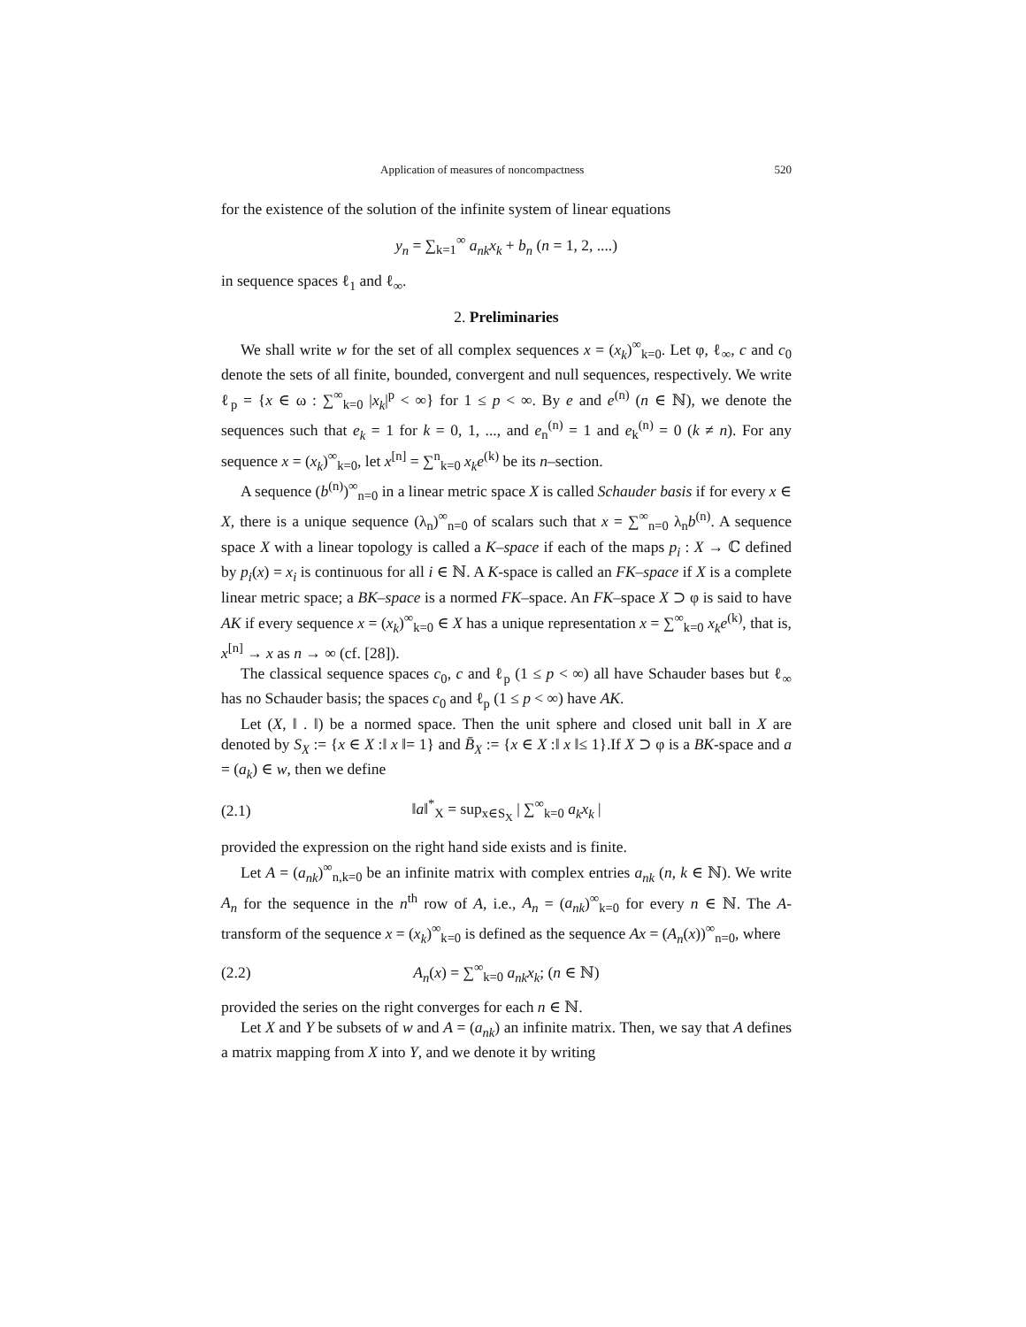Application of measures of noncompactness 520
for the existence of the solution of the infinite system of linear equations
y<sub>n</sub> = ∑<sub>k=1</sub><sup>∞</sup> a<sub>nk</sub>x<sub>k</sub> + b<sub>n</sub> (n = 1, 2, ....)
in sequence spaces ℓ<sub>1</sub> and ℓ<sub>∞</sub>.
2. Preliminaries
We shall write w for the set of all complex sequences x = (x<sub>k</sub>)<sup>∞</sup><sub>k=0</sub>. Let φ, ℓ<sub>∞</sub>, c and c<sub>0</sub> denote the sets of all finite, bounded, convergent and null sequences, respectively. We write ℓ<sub>p</sub> = {x ∈ ω : ∑<sup>∞</sup><sub>k=0</sub> |x<sub>k</sub>|<sup>p</sup> < ∞} for 1 ≤ p < ∞. By e and e<sup>(n)</sup> (n ∈ ℕ), we denote the sequences such that e<sub>k</sub> = 1 for k = 0, 1, ..., and e<sub>n</sub><sup>(n)</sup> = 1 and e<sub>k</sub><sup>(n)</sup> = 0 (k ≠ n). For any sequence x = (x<sub>k</sub>)<sup>∞</sup><sub>k=0</sub>, let x<sup>[n]</sup> = ∑<sup>n</sup><sub>k=0</sub> x<sub>k</sub>e<sup>(k)</sup> be its n–section.
A sequence (b<sup>(n)</sup>)<sup>∞</sup><sub>n=0</sub> in a linear metric space X is called Schauder basis if for every x ∈ X, there is a unique sequence (λ<sub>n</sub>)<sup>∞</sup><sub>n=0</sub> of scalars such that x = ∑<sup>∞</sup><sub>n=0</sub> λ<sub>n</sub>b<sup>(n)</sup>. A sequence space X with a linear topology is called a K–space if each of the maps p<sub>i</sub> : X → ℂ defined by p<sub>i</sub>(x) = x<sub>i</sub> is continuous for all i ∈ ℕ. A K-space is called an FK–space if X is a complete linear metric space; a BK–space is a normed FK–space. An FK–space X ⊃ φ is said to have AK if every sequence x = (x<sub>k</sub>)<sup>∞</sup><sub>k=0</sub> ∈ X has a unique representation x = ∑<sup>∞</sup><sub>k=0</sub> x<sub>k</sub>e<sup>(k)</sup>, that is, x<sup>[n]</sup> → x as n → ∞ (cf. [28]).
The classical sequence spaces c<sub>0</sub>, c and ℓ<sub>p</sub> (1 ≤ p < ∞) all have Schauder bases but ℓ<sub>∞</sub> has no Schauder basis; the spaces c<sub>0</sub> and ℓ<sub>p</sub> (1 ≤ p < ∞) have AK.
Let (X, ‖ . ‖) be a normed space. Then the unit sphere and closed unit ball in X are denoted by S<sub>X</sub> := {x ∈ X :‖ x ‖= 1} and B̄<sub>X</sub> := {x ∈ X :‖ x ‖≤ 1}.If X ⊃ φ is a BK-space and a = (a<sub>k</sub>) ∈ w, then we define
(2.1) ‖a‖<sup>*</sup><sub>X</sub> = sup<sub>x∈S<sub>X</sub></sub> | ∑<sup>∞</sup><sub>k=0</sub> a<sub>k</sub>x<sub>k</sub> |
provided the expression on the right hand side exists and is finite.
Let A = (a<sub>nk</sub>)<sup>∞</sup><sub>n,k=0</sub> be an infinite matrix with complex entries a<sub>nk</sub> (n, k ∈ ℕ). We write A<sub>n</sub> for the sequence in the n<sup>th</sup> row of A, i.e., A<sub>n</sub> = (a<sub>nk</sub>)<sup>∞</sup><sub>k=0</sub> for every n ∈ ℕ. The A-transform of the sequence x = (x<sub>k</sub>)<sup>∞</sup><sub>k=0</sub> is defined as the sequence Ax = (A<sub>n</sub>(x))<sup>∞</sup><sub>n=0</sub>, where
(2.2) A<sub>n</sub>(x) = ∑<sup>∞</sup><sub>k=0</sub> a<sub>nk</sub>x<sub>k</sub>; (n ∈ ℕ)
provided the series on the right converges for each n ∈ ℕ.
Let X and Y be subsets of w and A = (a<sub>nk</sub>) an infinite matrix. Then, we say that A defines a matrix mapping from X into Y, and we denote it by writing